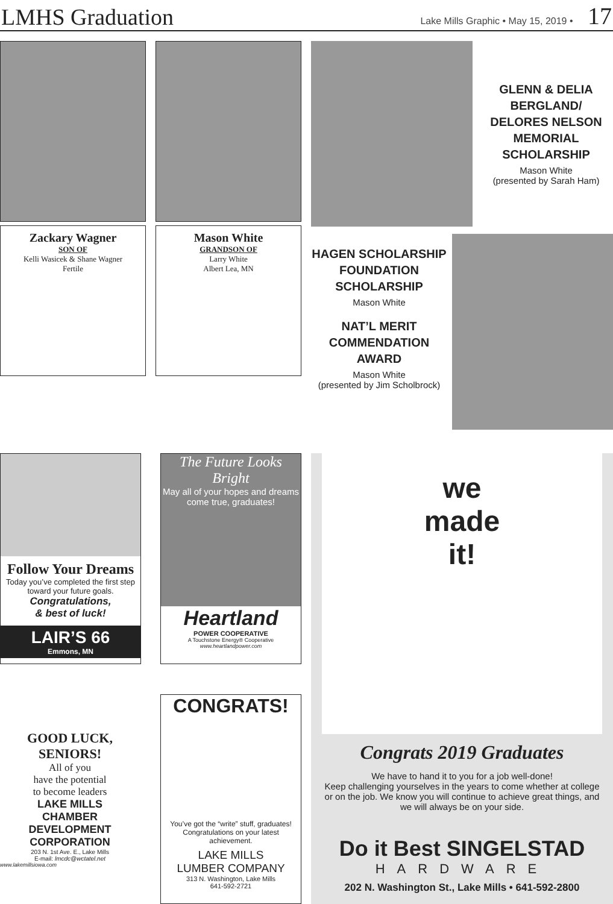LMHS Graduation
Lake Mills Graphic • May 15, 2019 • 17
Zackary Wagner
SON OF
Kelli Wasicek & Shane Wagner
Fertile
Mason White
GRANDSON OF
Larry White
Albert Lea, MN
GLENN & DELIA BERGLAND/ DELORES NELSON MEMORIAL SCHOLARSHIP
Mason White
(presented by Sarah Ham)
HAGEN SCHOLARSHIP FOUNDATION SCHOLARSHIP
Mason White
NAT’L MERIT COMMENDATION AWARD
Mason White
(presented by Jim Scholbrock)
Follow Your Dreams
Today you’ve completed the first step toward your future goals.
Congratulations,
& best of luck!
LAIR’S 66
Emmons, MN
The Future Looks Bright
May all of your hopes and dreams come true, graduates!
Heartland
POWER COOPERATIVE
A Touchstone Energy® Cooperative www.heartlandpower.com
GOOD LUCK,
SENIORS!
All of you
have the potential
to become leaders
LAKE MILLS
CHAMBER
DEVELOPMENT
CORPORATION
203 N. 1st Ave. E., Lake Mills
E-mail: lmcdc@wctatel.net
www.lakemillsiowa.com
CONGRATS!
You’ve got the “write” stuff, graduates!
Congratulations on your latest achievement.
LAKE MILLS
LUMBER COMPANY
313 N. Washington, Lake Mills
641-592-2721
we
made
it!
Congrats 2019 Graduates
We have to hand it to you for a job well-done!
Keep challenging yourselves in the years to come whether at college or on the job. We know you will continue to achieve great things, and we will always be on your side.
Do it Best SINGELSTAD
HARDWARE
202 N. Washington St., Lake Mills • 641-592-2800